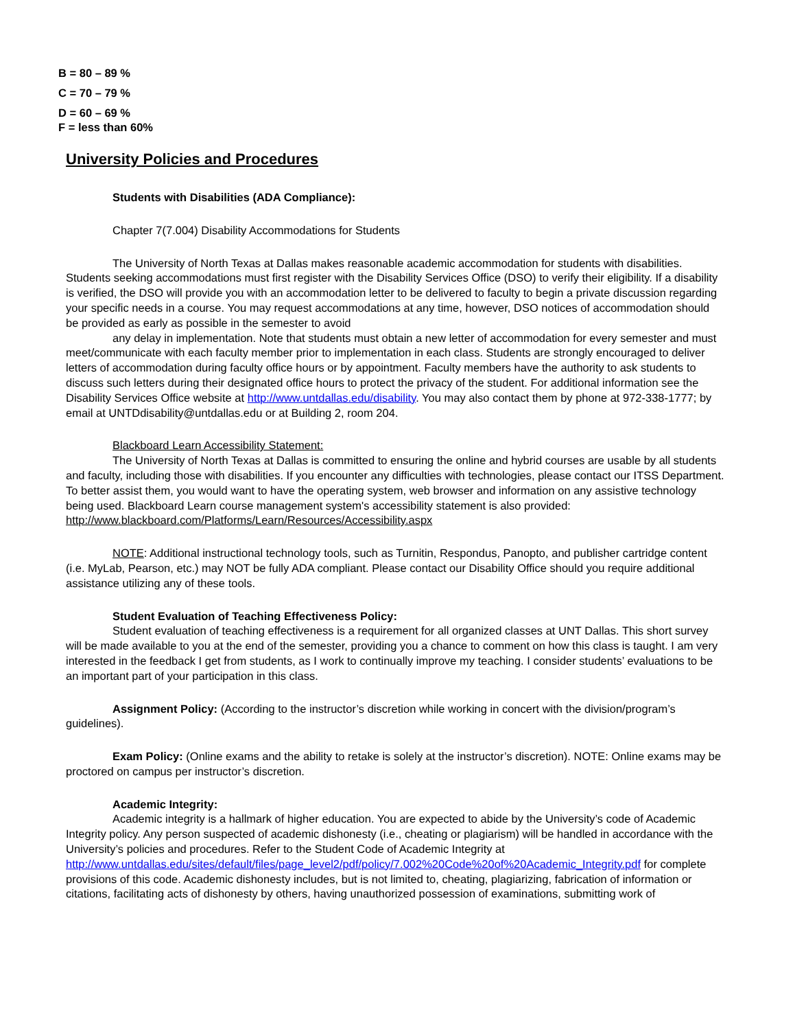B = 80 – 89 %
C = 70 – 79 %
D = 60 – 69 %
F = less than 60%
University Policies and Procedures
Students with Disabilities (ADA Compliance):
Chapter 7(7.004) Disability Accommodations for Students
The University of North Texas at Dallas makes reasonable academic accommodation for students with disabilities. Students seeking accommodations must first register with the Disability Services Office (DSO) to verify their eligibility. If a disability is verified, the DSO will provide you with an accommodation letter to be delivered to faculty to begin a private discussion regarding your specific needs in a course. You may request accommodations at any time, however, DSO notices of accommodation should be provided as early as possible in the semester to avoid
any delay in implementation. Note that students must obtain a new letter of accommodation for every semester and must meet/communicate with each faculty member prior to implementation in each class. Students are strongly encouraged to deliver letters of accommodation during faculty office hours or by appointment. Faculty members have the authority to ask students to discuss such letters during their designated office hours to protect the privacy of the student. For additional information see the Disability Services Office website at http://www.untdallas.edu/disability. You may also contact them by phone at 972-338-1777; by email at UNTDdisability@untdallas.edu or at Building 2, room 204.
Blackboard Learn Accessibility Statement:
The University of North Texas at Dallas is committed to ensuring the online and hybrid courses are usable by all students and faculty, including those with disabilities. If you encounter any difficulties with technologies, please contact our ITSS Department. To better assist them, you would want to have the operating system, web browser and information on any assistive technology being used. Blackboard Learn course management system's accessibility statement is also provided: http://www.blackboard.com/Platforms/Learn/Resources/Accessibility.aspx
NOTE: Additional instructional technology tools, such as Turnitin, Respondus, Panopto, and publisher cartridge content (i.e. MyLab, Pearson, etc.) may NOT be fully ADA compliant. Please contact our Disability Office should you require additional assistance utilizing any of these tools.
Student Evaluation of Teaching Effectiveness Policy:
Student evaluation of teaching effectiveness is a requirement for all organized classes at UNT Dallas. This short survey will be made available to you at the end of the semester, providing you a chance to comment on how this class is taught. I am very interested in the feedback I get from students, as I work to continually improve my teaching. I consider students’ evaluations to be an important part of your participation in this class.
Assignment Policy: (According to the instructor’s discretion while working in concert with the division/program’s guidelines).
Exam Policy: (Online exams and the ability to retake is solely at the instructor’s discretion). NOTE: Online exams may be proctored on campus per instructor’s discretion.
Academic Integrity:
Academic integrity is a hallmark of higher education. You are expected to abide by the University’s code of Academic Integrity policy. Any person suspected of academic dishonesty (i.e., cheating or plagiarism) will be handled in accordance with the University’s policies and procedures. Refer to the Student Code of Academic Integrity at http://www.untdallas.edu/sites/default/files/page_level2/pdf/policy/7.002%20Code%20of%20Academic_Integrity.pdf for complete provisions of this code. Academic dishonesty includes, but is not limited to, cheating, plagiarizing, fabrication of information or citations, facilitating acts of dishonesty by others, having unauthorized possession of examinations, submitting work of